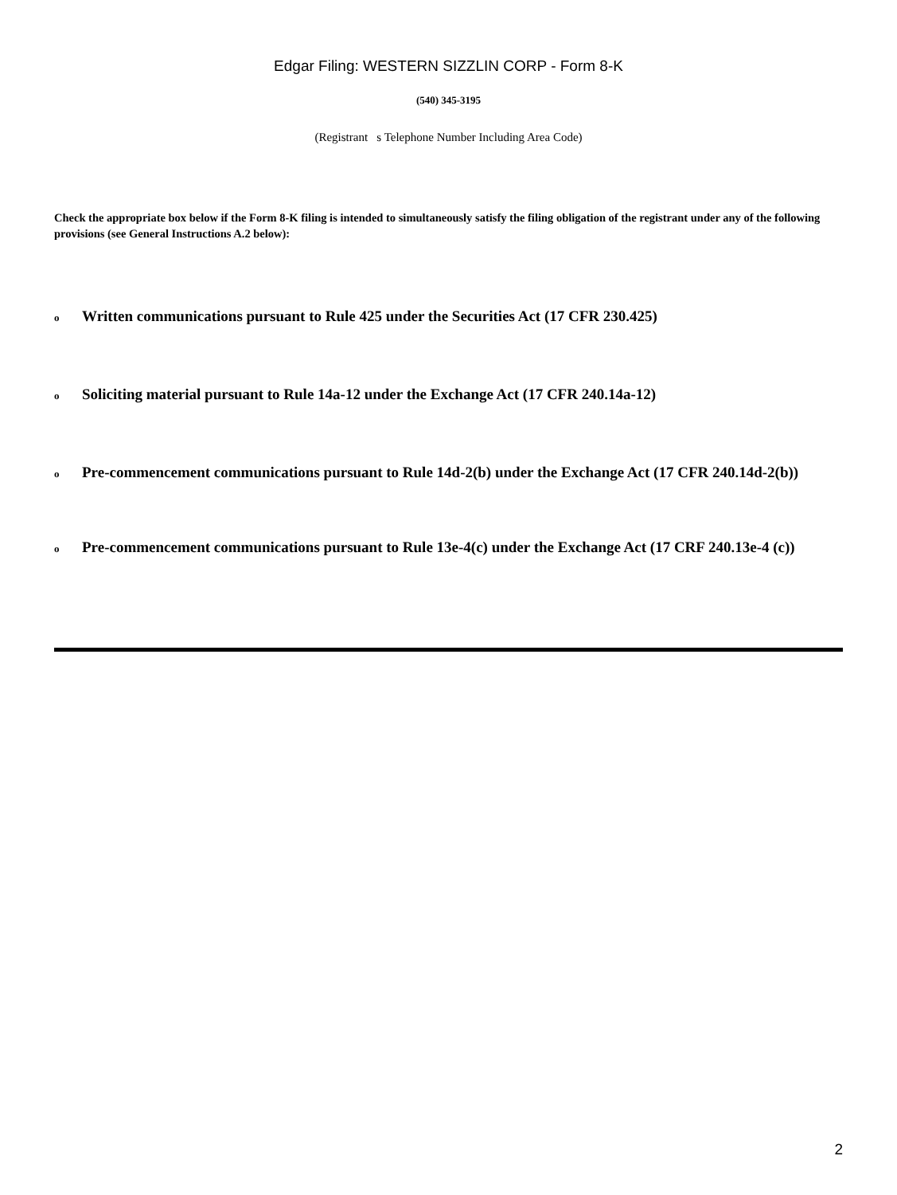Edgar Filing: WESTERN SIZZLIN CORP - Form 8-K
(540) 345-3195
(Registrant s Telephone Number Including Area Code)
Check the appropriate box below if the Form 8-K filing is intended to simultaneously satisfy the filing obligation of the registrant under any of the following provisions (see General Instructions A.2 below):
o Written communications pursuant to Rule 425 under the Securities Act (17 CFR 230.425)
o Soliciting material pursuant to Rule 14a-12 under the Exchange Act (17 CFR 240.14a-12)
o Pre-commencement communications pursuant to Rule 14d-2(b) under the Exchange Act (17 CFR 240.14d-2(b))
o Pre-commencement communications pursuant to Rule 13e-4(c) under the Exchange Act (17 CRF 240.13e-4 (c))
2